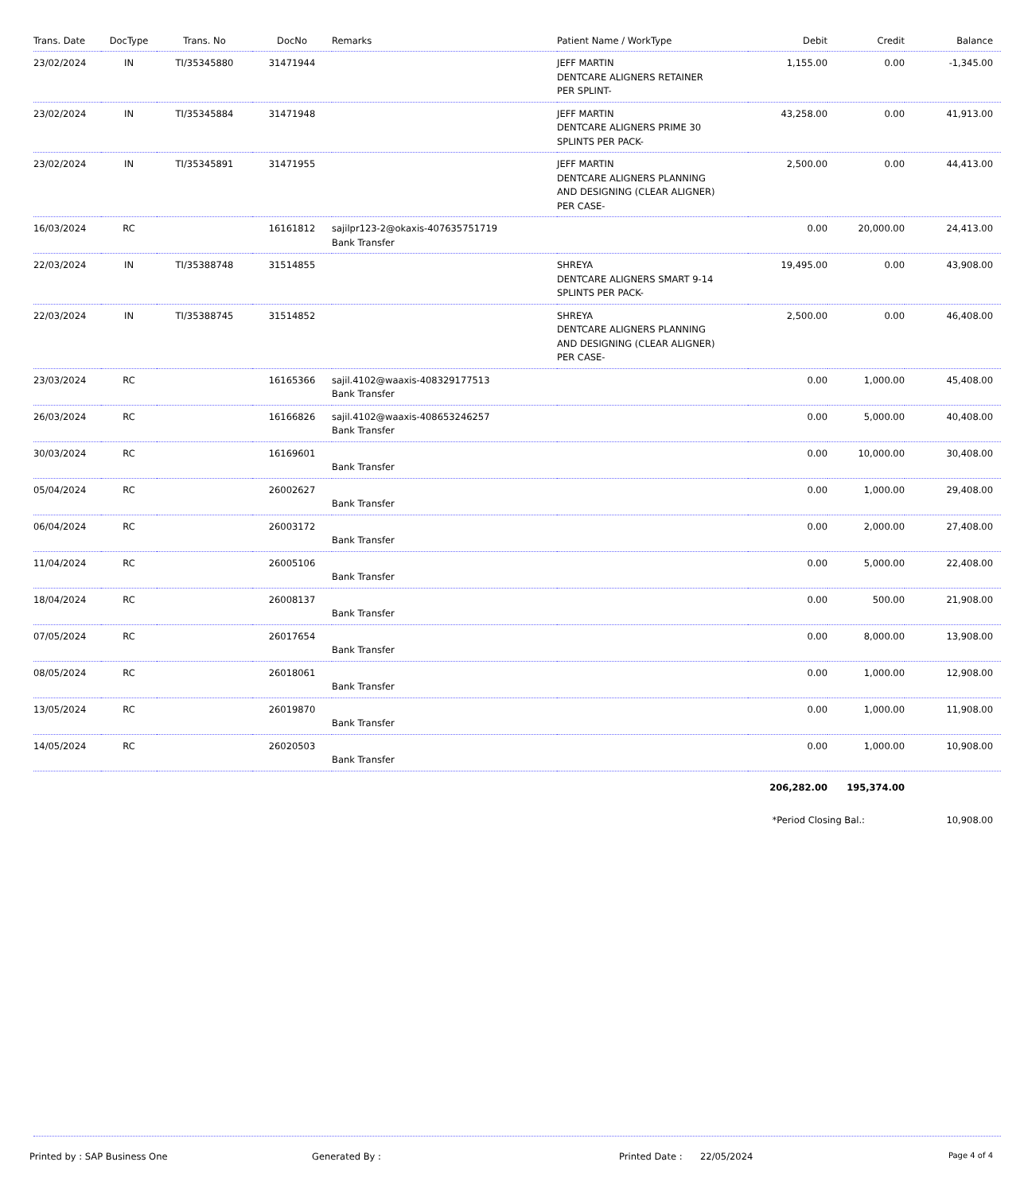| Trans. Date | DocType | Trans. No | DocNo | Remarks | Patient Name / WorkType | Debit | Credit | Balance |
| --- | --- | --- | --- | --- | --- | --- | --- | --- |
| 23/02/2024 | IN | TI/35345880 | 31471944 | | JEFF MARTIN DENTCARE ALIGNERS RETAINER PER SPLINT- | 1,155.00 | 0.00 | -1,345.00 |
| 23/02/2024 | IN | TI/35345884 | 31471948 | | JEFF MARTIN DENTCARE ALIGNERS PRIME 30 SPLINTS PER PACK- | 43,258.00 | 0.00 | 41,913.00 |
| 23/02/2024 | IN | TI/35345891 | 31471955 | | JEFF MARTIN DENTCARE ALIGNERS PLANNING AND DESIGNING (CLEAR ALIGNER) PER CASE- | 2,500.00 | 0.00 | 44,413.00 |
| 16/03/2024 | RC | | 16161812 | sajilpr123-2@okaxis-407635751719 Bank Transfer | | 0.00 | 20,000.00 | 24,413.00 |
| 22/03/2024 | IN | TI/35388748 | 31514855 | | SHREYA DENTCARE ALIGNERS SMART 9-14 SPLINTS PER PACK- | 19,495.00 | 0.00 | 43,908.00 |
| 22/03/2024 | IN | TI/35388745 | 31514852 | | SHREYA DENTCARE ALIGNERS PLANNING AND DESIGNING (CLEAR ALIGNER) PER CASE- | 2,500.00 | 0.00 | 46,408.00 |
| 23/03/2024 | RC | | 16165366 | sajil.4102@waaxis-408329177513 Bank Transfer | | 0.00 | 1,000.00 | 45,408.00 |
| 26/03/2024 | RC | | 16166826 | sajil.4102@waaxis-408653246257 Bank Transfer | | 0.00 | 5,000.00 | 40,408.00 |
| 30/03/2024 | RC | | 16169601 | Bank Transfer | | 0.00 | 10,000.00 | 30,408.00 |
| 05/04/2024 | RC | | 26002627 | Bank Transfer | | 0.00 | 1,000.00 | 29,408.00 |
| 06/04/2024 | RC | | 26003172 | Bank Transfer | | 0.00 | 2,000.00 | 27,408.00 |
| 11/04/2024 | RC | | 26005106 | Bank Transfer | | 0.00 | 5,000.00 | 22,408.00 |
| 18/04/2024 | RC | | 26008137 | Bank Transfer | | 0.00 | 500.00 | 21,908.00 |
| 07/05/2024 | RC | | 26017654 | Bank Transfer | | 0.00 | 8,000.00 | 13,908.00 |
| 08/05/2024 | RC | | 26018061 | Bank Transfer | | 0.00 | 1,000.00 | 12,908.00 |
| 13/05/2024 | RC | | 26019870 | Bank Transfer | | 0.00 | 1,000.00 | 11,908.00 |
| 14/05/2024 | RC | | 26020503 | Bank Transfer | | 0.00 | 1,000.00 | 10,908.00 |
| | | | | | | 206,282.00 | 195,374.00 | |
| | | | | | | *Period Closing Bal.: | | 10,908.00 |
Printed by : SAP Business One Generated By : Printed Date : 22/05/2024 Page 4 of 4